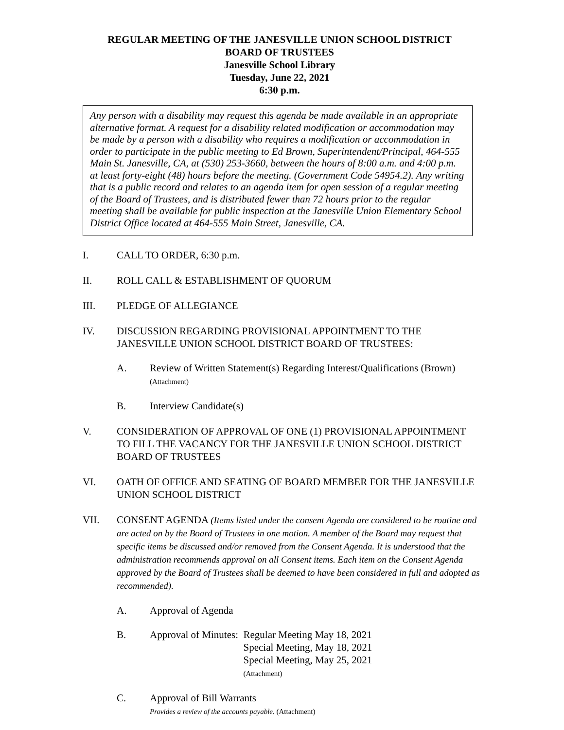REGULAR MEETING OF THE JANESVILLE UNION SCHOOL DISTRICT
BOARD OF TRUSTEES
Janesville School Library
Tuesday, June 22, 2021
6:30 p.m.
Any person with a disability may request this agenda be made available in an appropriate alternative format. A request for a disability related modification or accommodation may be made by a person with a disability who requires a modification or accommodation in order to participate in the public meeting to Ed Brown, Superintendent/Principal, 464-555 Main St. Janesville, CA, at (530) 253-3660, between the hours of 8:00 a.m. and 4:00 p.m. at least forty-eight (48) hours before the meeting. (Government Code 54954.2). Any writing that is a public record and relates to an agenda item for open session of a regular meeting of the Board of Trustees, and is distributed fewer than 72 hours prior to the regular meeting shall be available for public inspection at the Janesville Union Elementary School District Office located at 464-555 Main Street, Janesville, CA.
I. CALL TO ORDER, 6:30 p.m.
II. ROLL CALL & ESTABLISHMENT OF QUORUM
III. PLEDGE OF ALLEGIANCE
IV. DISCUSSION REGARDING PROVISIONAL APPOINTMENT TO THE JANESVILLE UNION SCHOOL DISTRICT BOARD OF TRUSTEES:
A. Review of Written Statement(s) Regarding Interest/Qualifications (Brown)
(Attachment)
B. Interview Candidate(s)
V. CONSIDERATION OF APPROVAL OF ONE (1) PROVISIONAL APPOINTMENT TO FILL THE VACANCY FOR THE JANESVILLE UNION SCHOOL DISTRICT BOARD OF TRUSTEES
VI. OATH OF OFFICE AND SEATING OF BOARD MEMBER FOR THE JANESVILLE UNION SCHOOL DISTRICT
VII. CONSENT AGENDA (Items listed under the consent Agenda are considered to be routine and are acted on by the Board of Trustees in one motion. A member of the Board may request that specific items be discussed and/or removed from the Consent Agenda. It is understood that the administration recommends approval on all Consent items. Each item on the Consent Agenda approved by the Board of Trustees shall be deemed to have been considered in full and adopted as recommended).
A. Approval of Agenda
B. Approval of Minutes: Regular Meeting May 18, 2021
Special Meeting, May 18, 2021
Special Meeting, May 25, 2021
(Attachment)
C. Approval of Bill Warrants
Provides a review of the accounts payable. (Attachment)